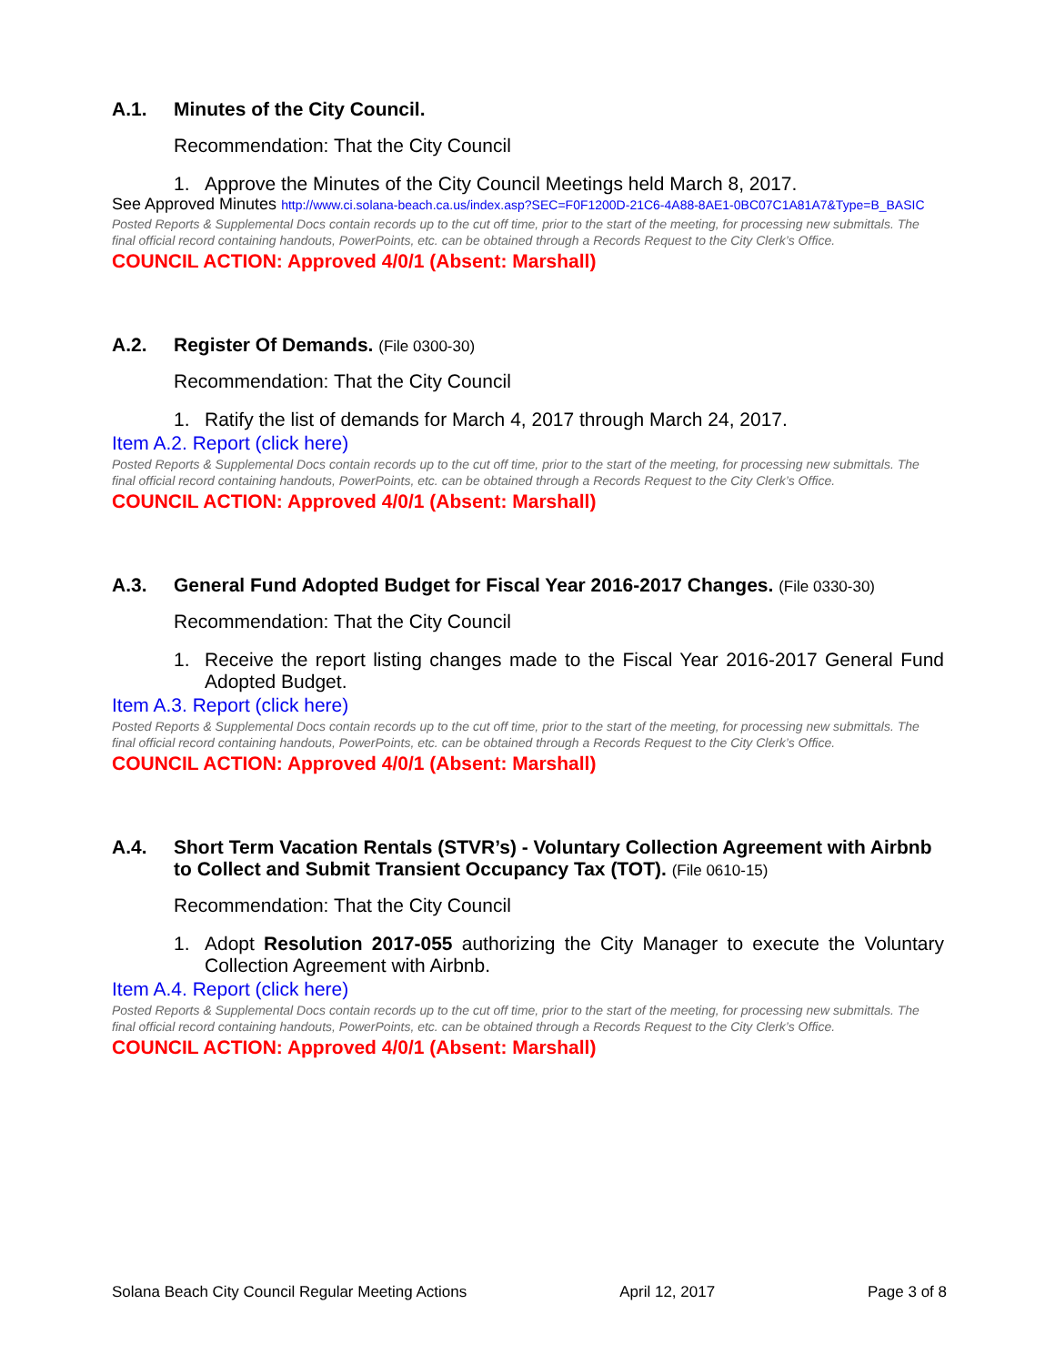A.1. Minutes of the City Council.
Recommendation: That the City Council
1. Approve the Minutes of the City Council Meetings held March 8, 2017.
See Approved Minutes http://www.ci.solana-beach.ca.us/index.asp?SEC=F0F1200D-21C6-4A88-8AE1-0BC07C1A81A7&Type=B_BASIC
Posted Reports & Supplemental Docs contain records up to the cut off time, prior to the start of the meeting, for processing new submittals. The final official record containing handouts, PowerPoints, etc. can be obtained through a Records Request to the City Clerk’s Office.
COUNCIL ACTION: Approved 4/0/1 (Absent: Marshall)
A.2. Register Of Demands. (File 0300-30)
Recommendation: That the City Council
1. Ratify the list of demands for March 4, 2017 through March 24, 2017.
Item A.2. Report (click here)
Posted Reports & Supplemental Docs contain records up to the cut off time, prior to the start of the meeting, for processing new submittals. The final official record containing handouts, PowerPoints, etc. can be obtained through a Records Request to the City Clerk’s Office.
COUNCIL ACTION: Approved 4/0/1 (Absent: Marshall)
A.3. General Fund Adopted Budget for Fiscal Year 2016-2017 Changes. (File 0330-30)
Recommendation: That the City Council
1. Receive the report listing changes made to the Fiscal Year 2016-2017 General Fund Adopted Budget.
Item A.3. Report (click here)
Posted Reports & Supplemental Docs contain records up to the cut off time, prior to the start of the meeting, for processing new submittals. The final official record containing handouts, PowerPoints, etc. can be obtained through a Records Request to the City Clerk’s Office.
COUNCIL ACTION: Approved 4/0/1 (Absent: Marshall)
A.4. Short Term Vacation Rentals (STVR’s) - Voluntary Collection Agreement with Airbnb to Collect and Submit Transient Occupancy Tax (TOT). (File 0610-15)
Recommendation: That the City Council
1. Adopt Resolution 2017-055 authorizing the City Manager to execute the Voluntary Collection Agreement with Airbnb.
Item A.4. Report (click here)
Posted Reports & Supplemental Docs contain records up to the cut off time, prior to the start of the meeting, for processing new submittals. The final official record containing handouts, PowerPoints, etc. can be obtained through a Records Request to the City Clerk’s Office.
COUNCIL ACTION: Approved 4/0/1 (Absent: Marshall)
Solana Beach City Council Regular Meeting Actions April 12, 2017 Page 3 of 8